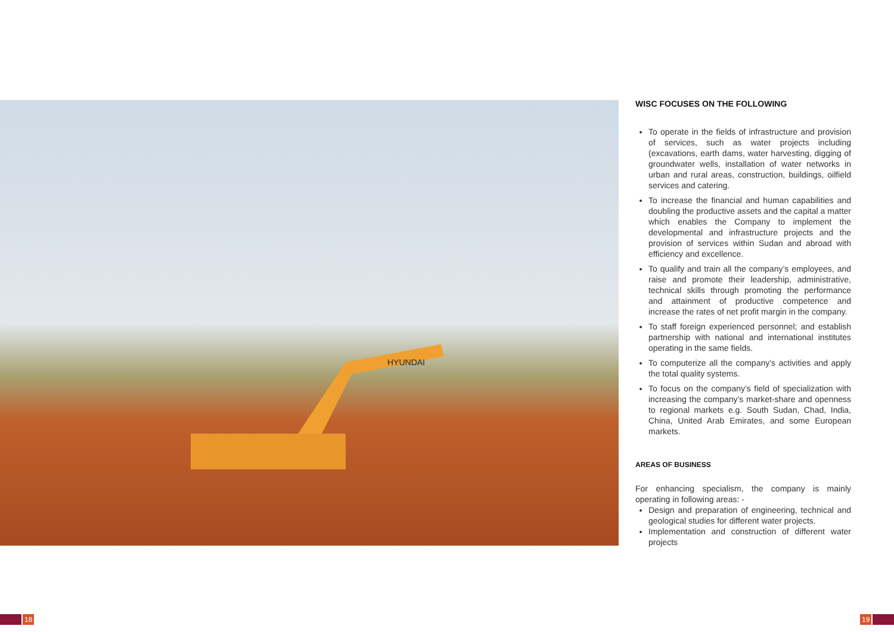HYUNDAI
WISC FOCUSES ON THE FOLLOWING
To operate in the fields of infrastructure and provision of services, such as water projects including (excavations, earth dams, water harvesting, digging of groundwater wells, installation of water networks in urban and rural areas, construction, buildings, oilfield services and catering.
To increase the financial and human capabilities and doubling the productive assets and the capital a matter which enables the Company to implement the developmental and infrastructure projects and the provision of services within Sudan and abroad with efficiency and excellence.
To qualify and train all the company’s employees, and raise and promote their leadership, administrative, technical skills through promoting the performance and attainment of productive competence and increase the rates of net profit margin in the company.
To staff foreign experienced personnel; and establish partnership with national and international institutes operating in the same fields.
To computerize all the company’s activities and apply the total quality systems.
To focus on the company’s field of specialization with increasing the company’s market-share and openness to regional markets e.g. South Sudan, Chad, India, China, United Arab Emirates, and some European markets.
AREAS OF BUSINESS
For enhancing specialism, the company is mainly operating in following areas: -
Design and preparation of engineering, technical and geological studies for different water projects.
Implementation and construction of different water projects
18 19